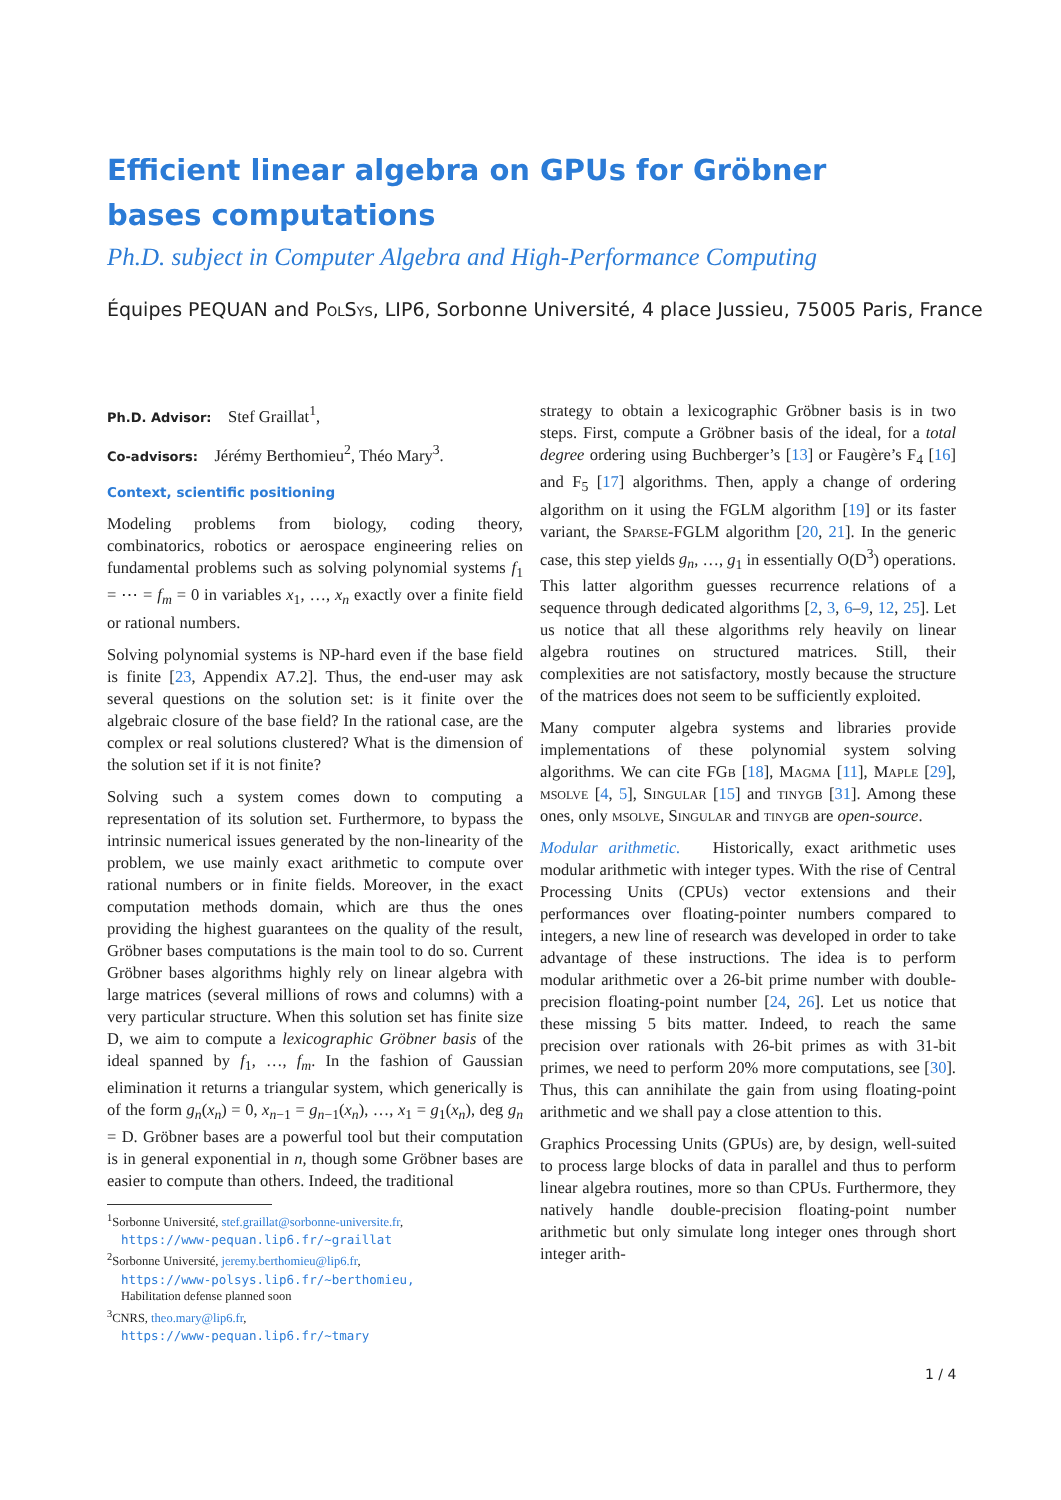Efficient linear algebra on GPUs for Gröbner bases computations
Ph.D. subject in Computer Algebra and High-Performance Computing
Équipes PEQUAN and Pol Sys, LIP6, Sorbonne Université, 4 place Jussieu, 75005 Paris, France
Ph.D. Advisor: Stef Graillat<sup>1</sup>,
Co-advisors: Jérémy Berthomieu<sup>2</sup>, Théo Mary<sup>3</sup>.
Context, scientific positioning
Modeling problems from biology, coding theory, combinatorics, robotics or aerospace engineering relies on fundamental problems such as solving polynomial systems f<sub>1</sub> = ⋯ = f<sub>m</sub> = 0 in variables x<sub>1</sub>, …, x<sub>n</sub> exactly over a finite field or rational numbers.
Solving polynomial systems is NP-hard even if the base field is finite [23, Appendix A7.2]. Thus, the end-user may ask several questions on the solution set: is it finite over the algebraic closure of the base field? In the rational case, are the complex or real solutions clustered? What is the dimension of the solution set if it is not finite?
Solving such a system comes down to computing a representation of its solution set. Furthermore, to bypass the intrinsic numerical issues generated by the non-linearity of the problem, we use mainly exact arithmetic to compute over rational numbers or in finite fields. Moreover, in the exact computation methods domain, which are thus the ones providing the highest guarantees on the quality of the result, Gröbner bases computations is the main tool to do so. Current Gröbner bases algorithms highly rely on linear algebra with large matrices (several millions of rows and columns) with a very particular structure. When this solution set has finite size D, we aim to compute a lexicographic Gröbner basis of the ideal spanned by f<sub>1</sub>, …, f<sub>m</sub>. In the fashion of Gaussian elimination it returns a triangular system, which generically is of the form g<sub>n</sub>(x<sub>n</sub>) = 0, x<sub>n−1</sub> = g<sub>n−1</sub>(x<sub>n</sub>), …, x<sub>1</sub> = g<sub>1</sub>(x<sub>n</sub>), deg g<sub>n</sub> = D. Gröbner bases are a powerful tool but their computation is in general exponential in n, though some Gröbner bases are easier to compute than others. Indeed, the traditional
<sup>1</sup> Sorbonne Université, stef.graillat@sorbonne-universite.fr,
https://www-pequan.lip6.fr/~graillat
<sup>2</sup> Sorbonne Université, jeremy.berthomieu@lip6.fr,
https://www-polsys.lip6.fr/~berthomieu,
Habilitation defense planned soon
<sup>3</sup> CNRS, theo.mary@lip6.fr,
https://www-pequan.lip6.fr/~tmary
strategy to obtain a lexicographic Gröbner basis is in two steps. First, compute a Gröbner basis of the ideal, for a total degree ordering using Buchberger’s [13] or Faugère’s F<sub>4</sub> [16] and F<sub>5</sub> [17] algorithms. Then, apply a change of ordering algorithm on it using the FGLM algorithm [19] or its faster variant, the Sparse-FGLM algorithm [20, 21]. In the generic case, this step yields g<sub>n</sub>, …, g<sub>1</sub> in essentially O(D<sup>3</sup>) operations. This latter algorithm guesses recurrence relations of a sequence through dedicated algorithms [2, 3, 6–9, 12, 25]. Let us notice that all these algorithms rely heavily on linear algebra routines on structured matrices. Still, their complexities are not satisfactory, mostly because the structure of the matrices does not seem to be sufficiently exploited.
Many computer algebra systems and libraries provide implementations of these polynomial system solving algorithms. We can cite FGb [18], Magma [11], Maple [29], msolve [4, 5], Singular [15] and tinygb [31]. Among these ones, only msolve, Singular and tinygb are open-source.
Modular arithmetic. Historically, exact arithmetic uses modular arithmetic with integer types. With the rise of Central Processing Units (CPUs) vector extensions and their performances over floating-pointer numbers compared to integers, a new line of research was developed in order to take advantage of these instructions. The idea is to perform modular arithmetic over a 26-bit prime number with double-precision floating-point number [24, 26]. Let us notice that these missing 5 bits matter. Indeed, to reach the same precision over rationals with 26-bit primes as with 31-bit primes, we need to perform 20% more computations, see [30]. Thus, this can annihilate the gain from using floating-point arithmetic and we shall pay a close attention to this.
Graphics Processing Units (GPUs) are, by design, well-suited to process large blocks of data in parallel and thus to perform linear algebra routines, more so than CPUs. Furthermore, they natively handle double-precision floating-point number arithmetic but only simulate long integer ones through short integer arith-
1 / 4